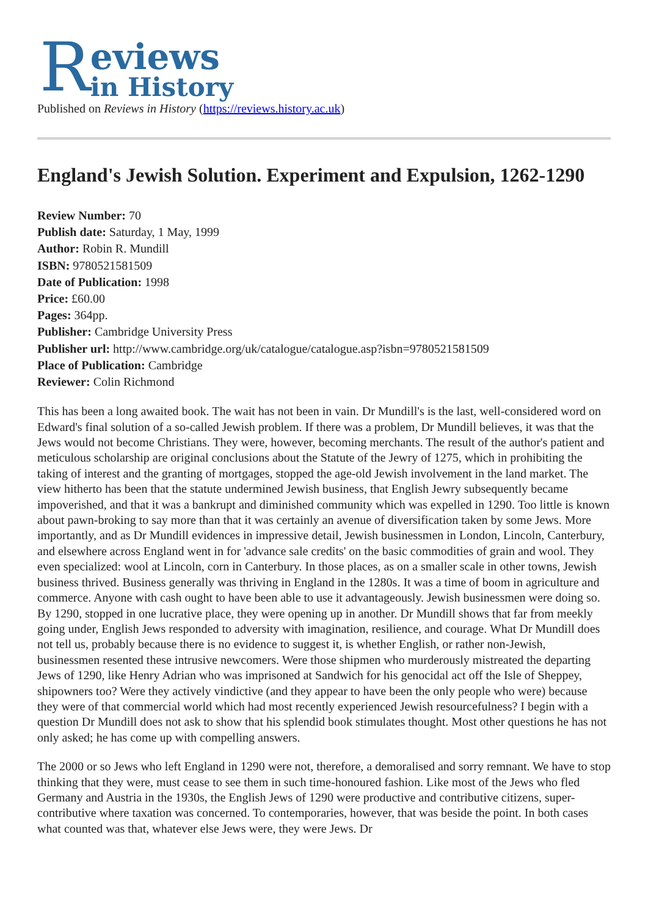R
eviews
in History
Published on Reviews in History (https://reviews.history.ac.uk)
England's Jewish Solution. Experiment and Expulsion, 1262-1290
Review Number: 70
Publish date: Saturday, 1 May, 1999
Author: Robin R. Mundill
ISBN: 9780521581509
Date of Publication: 1998
Price: £60.00
Pages: 364pp.
Publisher: Cambridge University Press
Publisher url: http://www.cambridge.org/uk/catalogue/catalogue.asp?isbn=9780521581509
Place of Publication: Cambridge
Reviewer: Colin Richmond
This has been a long awaited book. The wait has not been in vain. Dr Mundill's is the last, well-considered word on Edward's final solution of a so-called Jewish problem. If there was a problem, Dr Mundill believes, it was that the Jews would not become Christians. They were, however, becoming merchants. The result of the author's patient and meticulous scholarship are original conclusions about the Statute of the Jewry of 1275, which in prohibiting the taking of interest and the granting of mortgages, stopped the age-old Jewish involvement in the land market. The view hitherto has been that the statute undermined Jewish business, that English Jewry subsequently became impoverished, and that it was a bankrupt and diminished community which was expelled in 1290. Too little is known about pawn-broking to say more than that it was certainly an avenue of diversification taken by some Jews. More importantly, and as Dr Mundill evidences in impressive detail, Jewish businessmen in London, Lincoln, Canterbury, and elsewhere across England went in for 'advance sale credits' on the basic commodities of grain and wool. They even specialized: wool at Lincoln, corn in Canterbury. In those places, as on a smaller scale in other towns, Jewish business thrived. Business generally was thriving in England in the 1280s. It was a time of boom in agriculture and commerce. Anyone with cash ought to have been able to use it advantageously. Jewish businessmen were doing so. By 1290, stopped in one lucrative place, they were opening up in another. Dr Mundill shows that far from meekly going under, English Jews responded to adversity with imagination, resilience, and courage. What Dr Mundill does not tell us, probably because there is no evidence to suggest it, is whether English, or rather non-Jewish, businessmen resented these intrusive newcomers. Were those shipmen who murderously mistreated the departing Jews of 1290, like Henry Adrian who was imprisoned at Sandwich for his genocidal act off the Isle of Sheppey, shipowners too? Were they actively vindictive (and they appear to have been the only people who were) because they were of that commercial world which had most recently experienced Jewish resourcefulness? I begin with a question Dr Mundill does not ask to show that his splendid book stimulates thought. Most other questions he has not only asked; he has come up with compelling answers.
The 2000 or so Jews who left England in 1290 were not, therefore, a demoralised and sorry remnant. We have to stop thinking that they were, must cease to see them in such time-honoured fashion. Like most of the Jews who fled Germany and Austria in the 1930s, the English Jews of 1290 were productive and contributive citizens, super-contributive where taxation was concerned. To contemporaries, however, that was beside the point. In both cases what counted was that, whatever else Jews were, they were Jews. Dr